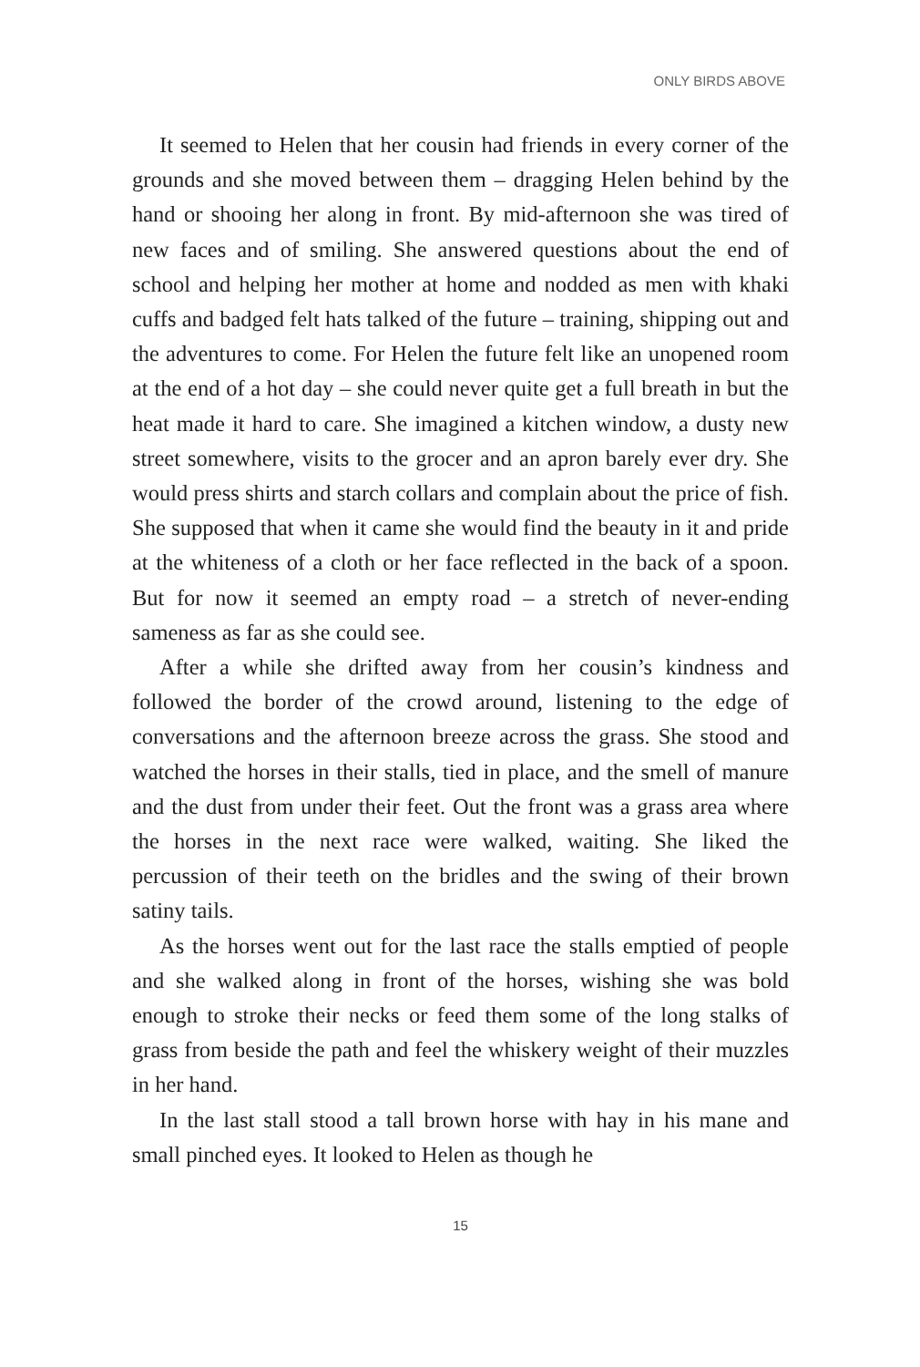ONLY BIRDS ABOVE
It seemed to Helen that her cousin had friends in every corner of the grounds and she moved between them – dragging Helen behind by the hand or shooing her along in front. By mid-afternoon she was tired of new faces and of smiling. She answered questions about the end of school and helping her mother at home and nodded as men with khaki cuffs and badged felt hats talked of the future – training, shipping out and the adventures to come. For Helen the future felt like an unopened room at the end of a hot day – she could never quite get a full breath in but the heat made it hard to care. She imagined a kitchen window, a dusty new street somewhere, visits to the grocer and an apron barely ever dry. She would press shirts and starch collars and complain about the price of fish. She supposed that when it came she would find the beauty in it and pride at the whiteness of a cloth or her face reflected in the back of a spoon. But for now it seemed an empty road – a stretch of never-ending sameness as far as she could see.
After a while she drifted away from her cousin’s kindness and followed the border of the crowd around, listening to the edge of conversations and the afternoon breeze across the grass. She stood and watched the horses in their stalls, tied in place, and the smell of manure and the dust from under their feet. Out the front was a grass area where the horses in the next race were walked, waiting. She liked the percussion of their teeth on the bridles and the swing of their brown satiny tails.
As the horses went out for the last race the stalls emptied of people and she walked along in front of the horses, wishing she was bold enough to stroke their necks or feed them some of the long stalks of grass from beside the path and feel the whiskery weight of their muzzles in her hand.
In the last stall stood a tall brown horse with hay in his mane and small pinched eyes. It looked to Helen as though he
15